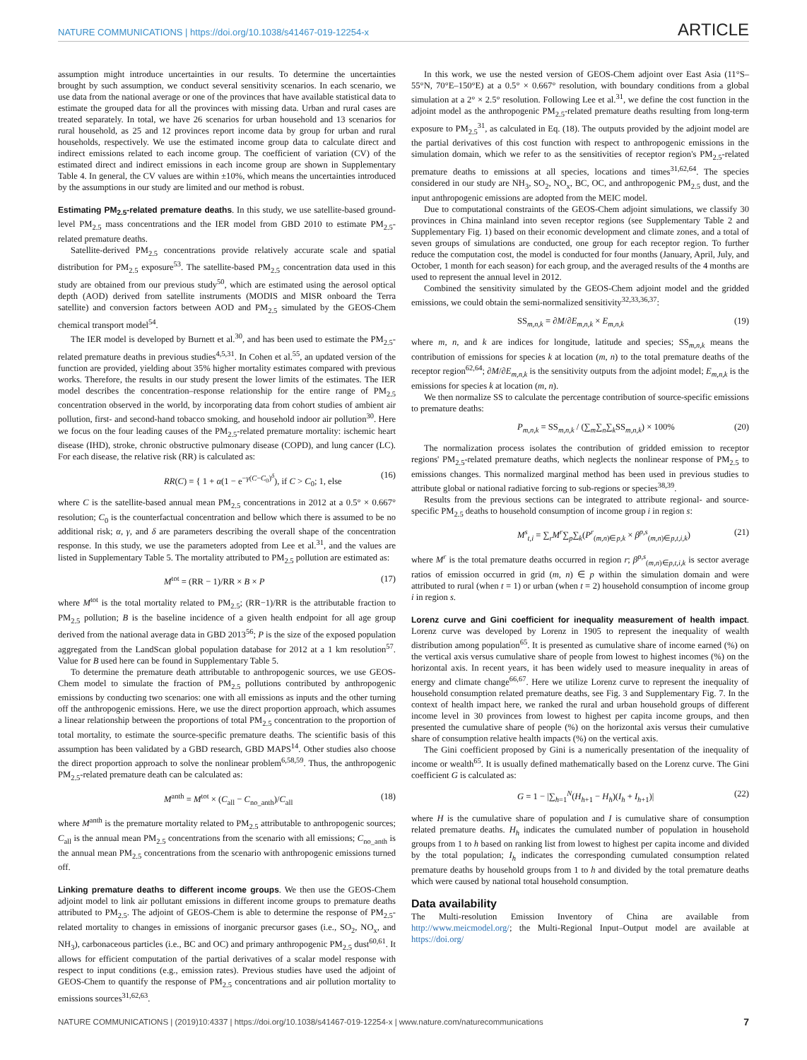NATURE COMMUNICATIONS | https://doi.org/10.1038/s41467-019-12254-x ARTICLE
assumption might introduce uncertainties in our results. To determine the uncertainties brought by such assumption, we conduct several sensitivity scenarios. In each scenario, we use data from the national average or one of the provinces that have available statistical data to estimate the grouped data for all the provinces with missing data. Urban and rural cases are treated separately. In total, we have 26 scenarios for urban household and 13 scenarios for rural household, as 25 and 12 provinces report income data by group for urban and rural households, respectively. We use the estimated income group data to calculate direct and indirect emissions related to each income group. The coefficient of variation (CV) of the estimated direct and indirect emissions in each income group are shown in Supplementary Table 4. In general, the CV values are within ±10%, which means the uncertainties introduced by the assumptions in our study are limited and our method is robust.
Estimating PM<sub>2.5</sub>-related premature deaths. In this study, we use satellite-based ground-level PM<sub>2.5</sub> mass concentrations and the IER model from GBD 2010 to estimate PM<sub>2.5</sub>-related premature deaths.
Satellite-derived PM<sub>2.5</sub> concentrations provide relatively accurate scale and spatial distribution for PM<sub>2.5</sub> exposure<sup>53</sup>. The satellite-based PM<sub>2.5</sub> concentration data used in this study are obtained from our previous study<sup>50</sup>, which are estimated using the aerosol optical depth (AOD) derived from satellite instruments (MODIS and MISR onboard the Terra satellite) and conversion factors between AOD and PM<sub>2.5</sub> simulated by the GEOS-Chem chemical transport model<sup>54</sup>.
The IER model is developed by Burnett et al.<sup>30</sup>, and has been used to estimate the PM<sub>2.5</sub>-related premature deaths in previous studies<sup>4,5,31</sup>. In Cohen et al.<sup>55</sup>, an updated version of the function are provided, yielding about 35% higher mortality estimates compared with previous works. Therefore, the results in our study present the lower limits of the estimates. The IER model describes the concentration–response relationship for the entire range of PM<sub>2.5</sub> concentration observed in the world, by incorporating data from cohort studies of ambient air pollution, first- and second-hand tobacco smoking, and household indoor air pollution<sup>30</sup>. Here we focus on the four leading causes of the PM<sub>2.5</sub>-related premature mortality: ischemic heart disease (IHD), stroke, chronic obstructive pulmonary disease (COPD), and lung cancer (LC). For each disease, the relative risk (RR) is calculated as:
RR(C) = { 1 + α(1 − e<sup>−γ(C−C<sub>0</sub>)<sup>δ</sup></sup>), if C > C<sub>0</sub>; 1, else (16)
where C is the satellite-based annual mean PM<sub>2.5</sub> concentrations in 2012 at a 0.5° × 0.667° resolution; C<sub>0</sub> is the counterfactual concentration and bellow which there is assumed to be no additional risk; α, γ, and δ are parameters describing the overall shape of the concentration response. In this study, we use the parameters adopted from Lee et al.<sup>31</sup>, and the values are listed in Supplementary Table 5. The mortality attributed to PM<sub>2.5</sub> pollution are estimated as:
M<sup>tot</sup> = (RR − 1)/RR × B × P (17)
where M<sup>tot</sup> is the total mortality related to PM<sub>2.5</sub>; (RR−1)/RR is the attributable fraction to PM<sub>2.5</sub> pollution; B is the baseline incidence of a given health endpoint for all age group derived from the national average data in GBD 2013<sup>56</sup>; P is the size of the exposed population aggregated from the LandScan global population database for 2012 at a 1 km resolution<sup>57</sup>. Value for B used here can be found in Supplementary Table 5.
To determine the premature death attributable to anthropogenic sources, we use GEOS-Chem model to simulate the fraction of PM<sub>2.5</sub> pollutions contributed by anthropogenic emissions by conducting two scenarios: one with all emissions as inputs and the other turning off the anthropogenic emissions. Here, we use the direct proportion approach, which assumes a linear relationship between the proportions of total PM<sub>2.5</sub> concentration to the proportion of total mortality, to estimate the source-specific premature deaths. The scientific basis of this assumption has been validated by a GBD research, GBD MAPS<sup>14</sup>. Other studies also choose the direct proportion approach to solve the nonlinear problem<sup>6,58,59</sup>. Thus, the anthropogenic PM<sub>2.5</sub>-related premature death can be calculated as:
M<sup>anth</sup> = M<sup>tot</sup> × (C<sub>all</sub> − C<sub>no_anth</sub>)/C<sub>all</sub> (18)
where M<sup>anth</sup> is the premature mortality related to PM<sub>2.5</sub> attributable to anthropogenic sources; C<sub>all</sub> is the annual mean PM<sub>2.5</sub> concentrations from the scenario with all emissions; C<sub>no_anth</sub> is the annual mean PM<sub>2.5</sub> concentrations from the scenario with anthropogenic emissions turned off.
Linking premature deaths to different income groups. We then use the GEOS-Chem adjoint model to link air pollutant emissions in different income groups to premature deaths attributed to PM<sub>2.5</sub>. The adjoint of GEOS-Chem is able to determine the response of PM<sub>2.5</sub>-related mortality to changes in emissions of inorganic precursor gases (i.e., SO<sub>2</sub>, NO<sub>x</sub>, and NH<sub>3</sub>), carbonaceous particles (i.e., BC and OC) and primary anthropogenic PM<sub>2.5</sub> dust<sup>60,61</sup>. It allows for efficient computation of the partial derivatives of a scalar model response with respect to input conditions (e.g., emission rates). Previous studies have used the adjoint of GEOS-Chem to quantify the response of PM<sub>2.5</sub> concentrations and air pollution mortality to emissions sources<sup>31,62,63</sup>.
In this work, we use the nested version of GEOS-Chem adjoint over East Asia (11°S–55°N, 70°E–150°E) at a 0.5° × 0.667° resolution, with boundary conditions from a global simulation at a 2° × 2.5° resolution. Following Lee et al.<sup>31</sup>, we define the cost function in the adjoint model as the anthropogenic PM<sub>2.5</sub>-related premature deaths resulting from long-term exposure to PM<sub>2.5</sub><sup>31</sup>, as calculated in Eq. (18). The outputs provided by the adjoint model are the partial derivatives of this cost function with respect to anthropogenic emissions in the simulation domain, which we refer to as the sensitivities of receptor region's PM<sub>2.5</sub>-related premature deaths to emissions at all species, locations and times<sup>31,62,64</sup>. The species considered in our study are NH<sub>3</sub>, SO<sub>2</sub>, NO<sub>x</sub>, BC, OC, and anthropogenic PM<sub>2.5</sub> dust, and the input anthropogenic emissions are adopted from the MEIC model.
Due to computational constraints of the GEOS-Chem adjoint simulations, we classify 30 provinces in China mainland into seven receptor regions (see Supplementary Table 2 and Supplementary Fig. 1) based on their economic development and climate zones, and a total of seven groups of simulations are conducted, one group for each receptor region. To further reduce the computation cost, the model is conducted for four months (January, April, July, and October, 1 month for each season) for each group, and the averaged results of the 4 months are used to represent the annual level in 2012.
Combined the sensitivity simulated by the GEOS-Chem adjoint model and the gridded emissions, we could obtain the semi-normalized sensitivity<sup>32,33,36,37</sup>:
SS<sub>m,n,k</sub> = ∂M/∂E<sub>m,n,k</sub> × E<sub>m,n,k</sub> (19)
where m, n, and k are indices for longitude, latitude and species; SS<sub>m,n,k</sub> means the contribution of emissions for species k at location (m, n) to the total premature deaths of the receptor region<sup>62,64</sup>; ∂M/∂E<sub>m,n,k</sub> is the sensitivity outputs from the adjoint model; E<sub>m,n,k</sub> is the emissions for species k at location (m, n).
We then normalize SS to calculate the percentage contribution of source-specific emissions to premature deaths:
P<sub>m,n,k</sub> = SS<sub>m,n,k</sub> / (∑<sub>m</sub>∑<sub>n</sub>∑<sub>k</sub>SS<sub>m,n,k</sub>) × 100% (20)
The normalization process isolates the contribution of gridded emission to receptor regions' PM<sub>2.5</sub>-related premature deaths, which neglects the nonlinear response of PM<sub>2.5</sub> to emissions changes. This normalized marginal method has been used in previous studies to attribute global or national radiative forcing to sub-regions or species<sup>38,39</sup>.
Results from the previous sections can be integrated to attribute regional- and source-specific PM<sub>2.5</sub> deaths to household consumption of income group i in region s:
M<sup>s</sup><sub>t,i</sub> = ∑<sub>r</sub>M<sup>r</sup>∑<sub>p</sub>∑<sub>k</sub>(P<sup>r</sup><sub>(m,n)∈p,k</sub> × β<sup>p,s</sup><sub>(m,n)∈p,t,i,k</sub>) (21)
where M<sup>r</sup> is the total premature deaths occurred in region r; β<sup>p,s</sup><sub>(m,n)∈p,t,i,k</sub> is sector average ratios of emission occurred in grid (m, n) ∈ p within the simulation domain and were attributed to rural (when t = 1) or urban (when t = 2) household consumption of income group i in region s.
Lorenz curve and Gini coefficient for inequality measurement of health impact. Lorenz curve was developed by Lorenz in 1905 to represent the inequality of wealth distribution among population<sup>65</sup>. It is presented as cumulative share of income earned (%) on the vertical axis versus cumulative share of people from lowest to highest incomes (%) on the horizontal axis. In recent years, it has been widely used to measure inequality in areas of energy and climate change<sup>66,67</sup>. Here we utilize Lorenz curve to represent the inequality of household consumption related premature deaths, see Fig. 3 and Supplementary Fig. 7. In the context of health impact here, we ranked the rural and urban household groups of different income level in 30 provinces from lowest to highest per capita income groups, and then presented the cumulative share of people (%) on the horizontal axis versus their cumulative share of consumption relative health impacts (%) on the vertical axis.
The Gini coefficient proposed by Gini is a numerically presentation of the inequality of income or wealth<sup>65</sup>. It is usually defined mathematically based on the Lorenz curve. The Gini coefficient G is calculated as:
G = 1 − |∑<sub>h=1</sub><sup>N</sup>(H<sub>h+1</sub> − H<sub>h</sub>)(I<sub>h</sub> + I<sub>h+1</sub>)| (22)
where H is the cumulative share of population and I is cumulative share of consumption related premature deaths. H<sub>h</sub> indicates the cumulated number of population in household groups from 1 to h based on ranking list from lowest to highest per capita income and divided by the total population; I<sub>h</sub> indicates the corresponding cumulated consumption related premature deaths by household groups from 1 to h and divided by the total premature deaths which were caused by national total household consumption.
Data availability
The Multi-resolution Emission Inventory of China are available from http://www.meicmodel.org/; the Multi-Regional Input–Output model are available at https://doi.org/
NATURE COMMUNICATIONS | (2019)10:4337 | https://doi.org/10.1038/s41467-019-12254-x | www.nature.com/naturecommunications 7